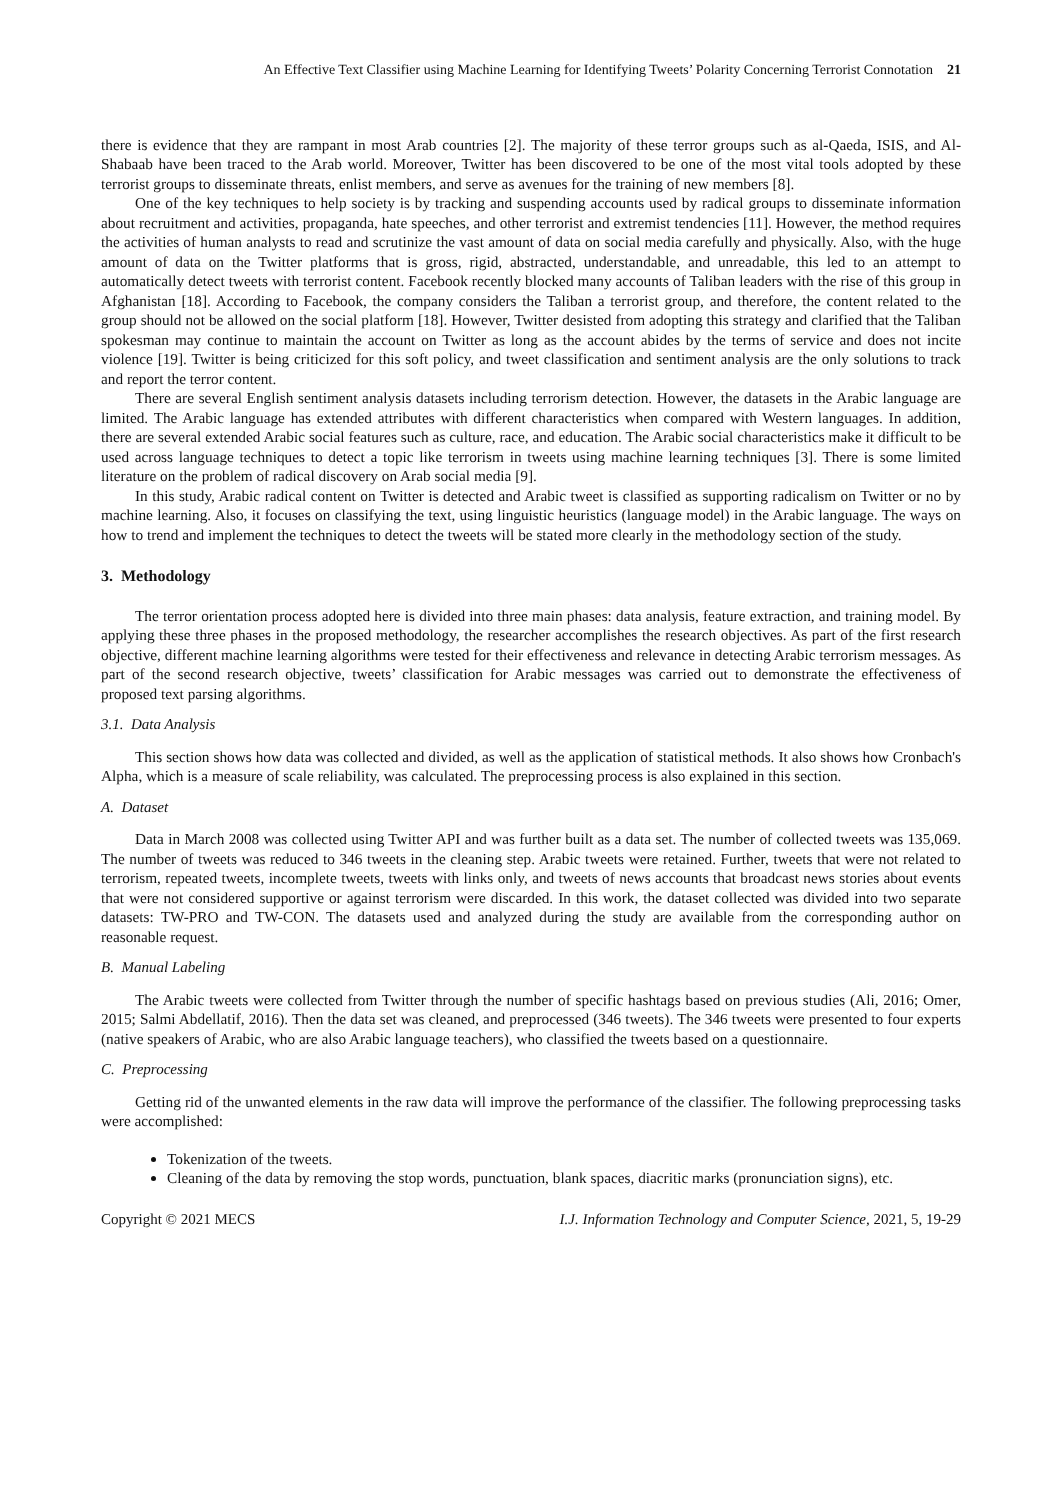An Effective Text Classifier using Machine Learning for Identifying Tweets’ Polarity Concerning Terrorist Connotation 21
there is evidence that they are rampant in most Arab countries [2]. The majority of these terror groups such as al-Qaeda, ISIS, and Al-Shabaab have been traced to the Arab world. Moreover, Twitter has been discovered to be one of the most vital tools adopted by these terrorist groups to disseminate threats, enlist members, and serve as avenues for the training of new members [8].
One of the key techniques to help society is by tracking and suspending accounts used by radical groups to disseminate information about recruitment and activities, propaganda, hate speeches, and other terrorist and extremist tendencies [11]. However, the method requires the activities of human analysts to read and scrutinize the vast amount of data on social media carefully and physically. Also, with the huge amount of data on the Twitter platforms that is gross, rigid, abstracted, understandable, and unreadable, this led to an attempt to automatically detect tweets with terrorist content. Facebook recently blocked many accounts of Taliban leaders with the rise of this group in Afghanistan [18]. According to Facebook, the company considers the Taliban a terrorist group, and therefore, the content related to the group should not be allowed on the social platform [18]. However, Twitter desisted from adopting this strategy and clarified that the Taliban spokesman may continue to maintain the account on Twitter as long as the account abides by the terms of service and does not incite violence [19]. Twitter is being criticized for this soft policy, and tweet classification and sentiment analysis are the only solutions to track and report the terror content.
There are several English sentiment analysis datasets including terrorism detection. However, the datasets in the Arabic language are limited. The Arabic language has extended attributes with different characteristics when compared with Western languages. In addition, there are several extended Arabic social features such as culture, race, and education. The Arabic social characteristics make it difficult to be used across language techniques to detect a topic like terrorism in tweets using machine learning techniques [3]. There is some limited literature on the problem of radical discovery on Arab social media [9].
In this study, Arabic radical content on Twitter is detected and Arabic tweet is classified as supporting radicalism on Twitter or no by machine learning. Also, it focuses on classifying the text, using linguistic heuristics (language model) in the Arabic language. The ways on how to trend and implement the techniques to detect the tweets will be stated more clearly in the methodology section of the study.
3. Methodology
The terror orientation process adopted here is divided into three main phases: data analysis, feature extraction, and training model. By applying these three phases in the proposed methodology, the researcher accomplishes the research objectives. As part of the first research objective, different machine learning algorithms were tested for their effectiveness and relevance in detecting Arabic terrorism messages. As part of the second research objective, tweets’ classification for Arabic messages was carried out to demonstrate the effectiveness of proposed text parsing algorithms.
3.1. Data Analysis
This section shows how data was collected and divided, as well as the application of statistical methods. It also shows how Cronbach's Alpha, which is a measure of scale reliability, was calculated. The preprocessing process is also explained in this section.
A. Dataset
Data in March 2008 was collected using Twitter API and was further built as a data set. The number of collected tweets was 135,069. The number of tweets was reduced to 346 tweets in the cleaning step. Arabic tweets were retained. Further, tweets that were not related to terrorism, repeated tweets, incomplete tweets, tweets with links only, and tweets of news accounts that broadcast news stories about events that were not considered supportive or against terrorism were discarded. In this work, the dataset collected was divided into two separate datasets: TW-PRO and TW-CON. The datasets used and analyzed during the study are available from the corresponding author on reasonable request.
B. Manual Labeling
The Arabic tweets were collected from Twitter through the number of specific hashtags based on previous studies (Ali, 2016; Omer, 2015; Salmi Abdellatif, 2016). Then the data set was cleaned, and preprocessed (346 tweets). The 346 tweets were presented to four experts (native speakers of Arabic, who are also Arabic language teachers), who classified the tweets based on a questionnaire.
C. Preprocessing
Getting rid of the unwanted elements in the raw data will improve the performance of the classifier. The following preprocessing tasks were accomplished:
Tokenization of the tweets.
Cleaning of the data by removing the stop words, punctuation, blank spaces, diacritic marks (pronunciation signs), etc.
Copyright © 2021 MECS I.J. Information Technology and Computer Science, 2021, 5, 19-29